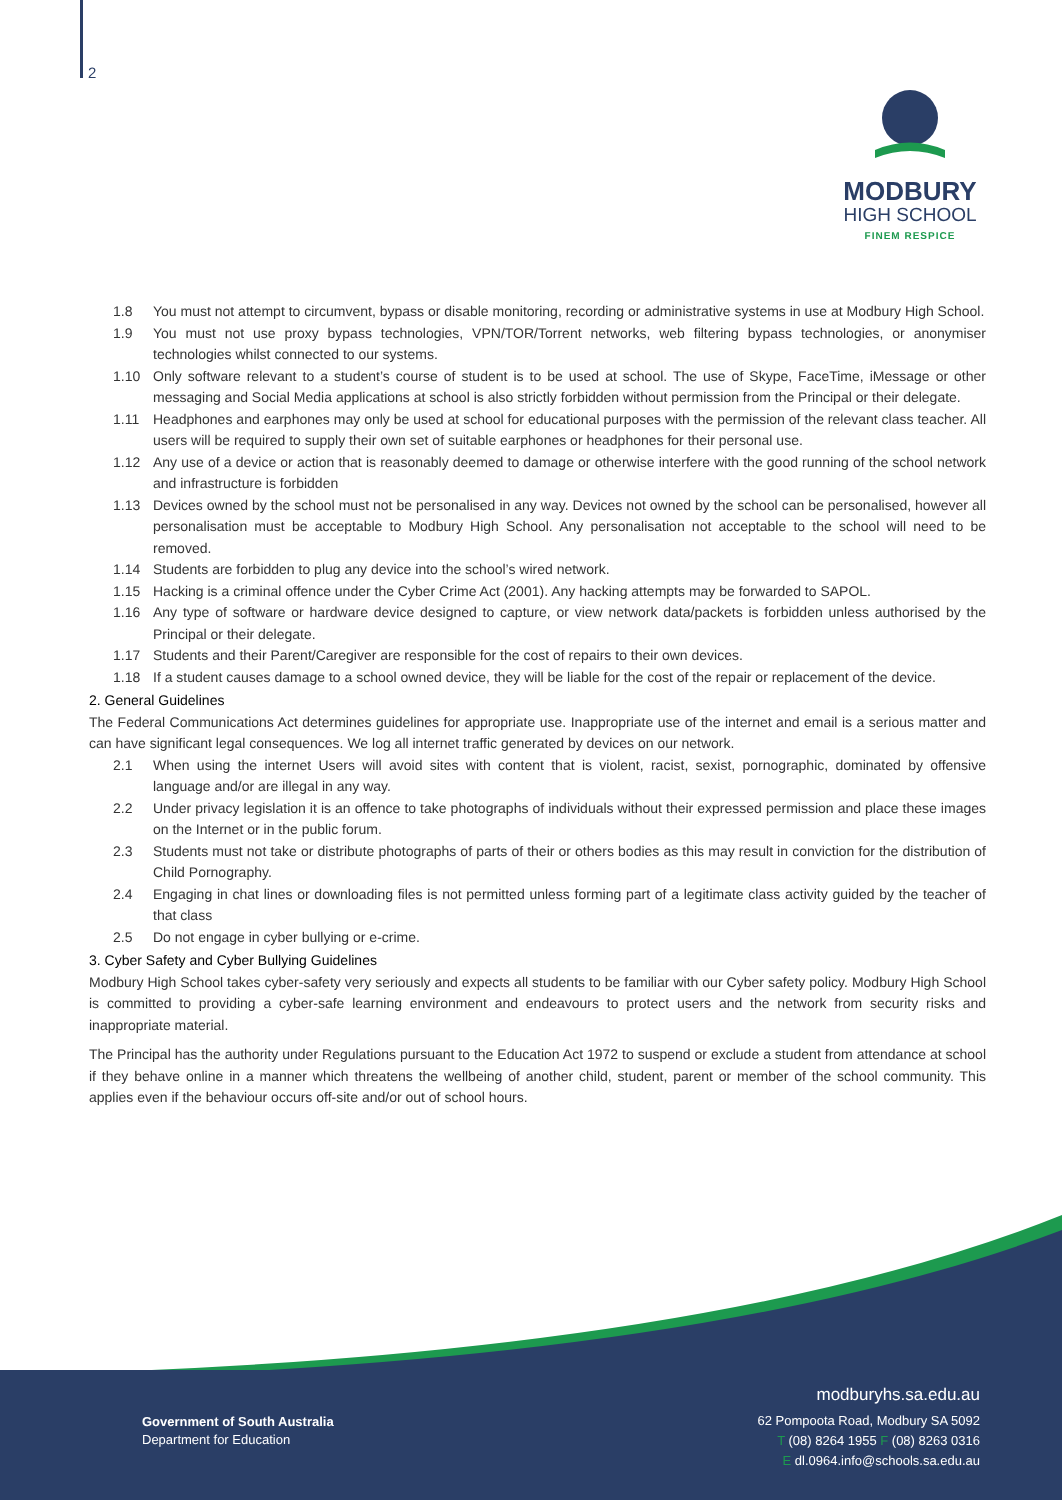2
MODBURY
HIGH SCHOOL
FINEM RESPICE
1.8 You must not attempt to circumvent, bypass or disable monitoring, recording or administrative systems in use at Modbury High School.
1.9 You must not use proxy bypass technologies, VPN/TOR/Torrent networks, web filtering bypass technologies, or anonymiser technologies whilst connected to our systems.
1.10 Only software relevant to a student’s course of student is to be used at school. The use of Skype, FaceTime, iMessage or other messaging and Social Media applications at school is also strictly forbidden without permission from the Principal or their delegate.
1.11 Headphones and earphones may only be used at school for educational purposes with the permission of the relevant class teacher. All users will be required to supply their own set of suitable earphones or headphones for their personal use.
1.12 Any use of a device or action that is reasonably deemed to damage or otherwise interfere with the good running of the school network and infrastructure is forbidden
1.13 Devices owned by the school must not be personalised in any way. Devices not owned by the school can be personalised, however all personalisation must be acceptable to Modbury High School. Any personalisation not acceptable to the school will need to be removed.
1.14 Students are forbidden to plug any device into the school’s wired network.
1.15 Hacking is a criminal offence under the Cyber Crime Act (2001). Any hacking attempts may be forwarded to SAPOL.
1.16 Any type of software or hardware device designed to capture, or view network data/packets is forbidden unless authorised by the Principal or their delegate.
1.17 Students and their Parent/Caregiver are responsible for the cost of repairs to their own devices.
1.18 If a student causes damage to a school owned device, they will be liable for the cost of the repair or replacement of the device.
2. General Guidelines
The Federal Communications Act determines guidelines for appropriate use. Inappropriate use of the internet and email is a serious matter and can have significant legal consequences. We log all internet traffic generated by devices on our network.
2.1 When using the internet Users will avoid sites with content that is violent, racist, sexist, pornographic, dominated by offensive language and/or are illegal in any way.
2.2 Under privacy legislation it is an offence to take photographs of individuals without their expressed permission and place these images on the Internet or in the public forum.
2.3 Students must not take or distribute photographs of parts of their or others bodies as this may result in conviction for the distribution of Child Pornography.
2.4 Engaging in chat lines or downloading files is not permitted unless forming part of a legitimate class activity guided by the teacher of that class
2.5 Do not engage in cyber bullying or e-crime.
3. Cyber Safety and Cyber Bullying Guidelines
Modbury High School takes cyber-safety very seriously and expects all students to be familiar with our Cyber safety policy. Modbury High School is committed to providing a cyber-safe learning environment and endeavours to protect users and the network from security risks and inappropriate material.
The Principal has the authority under Regulations pursuant to the Education Act 1972 to suspend or exclude a student from attendance at school if they behave online in a manner which threatens the wellbeing of another child, student, parent or member of the school community. This applies even if the behaviour occurs off-site and/or out of school hours.
Government of South Australia
Department for Education
modburyhs.sa.edu.au
62 Pompoota Road, Modbury SA 5092
T (08) 8264 1955 F (08) 8263 0316
E dl.0964.info@schools.sa.edu.au